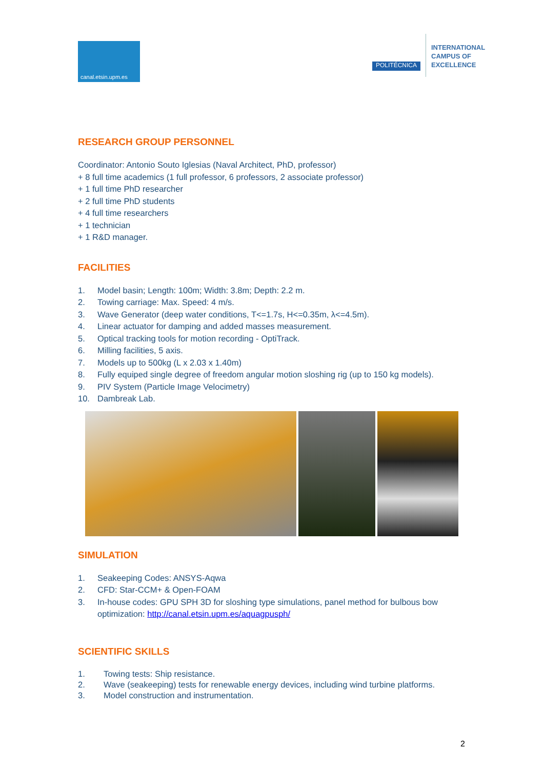canal.etsin.upm.es
POLITÉCNICA
INTERNATIONAL
CAMPUS OF
EXCELLENCE
RESEARCH GROUP PERSONNEL
Coordinator: Antonio Souto Iglesias (Naval Architect, PhD, professor)
+ 8 full time academics (1 full professor, 6 professors, 2 associate professor)
+ 1 full time PhD researcher
+ 2 full time PhD students
+ 4 full time researchers
+ 1 technician
+ 1 R&D manager.
FACILITIES
1. Model basin; Length: 100m; Width: 3.8m; Depth: 2.2 m.
2. Towing carriage: Max. Speed: 4 m/s.
3. Wave Generator (deep water conditions, T<=1.7s, H<=0.35m, λ<=4.5m).
4. Linear actuator for damping and added masses measurement.
5. Optical tracking tools for motion recording - OptiTrack.
6. Milling facilities, 5 axis.
7. Models up to 500kg (L x 2.03 x 1.40m)
8. Fully equiped single degree of freedom angular motion sloshing rig (up to 150 kg models).
9. PIV System (Particle Image Velocimetry)
10. Dambreak Lab.
SIMULATION
1. Seakeeping Codes: ANSYS-Aqwa
2. CFD: Star-CCM+ & Open-FOAM
3. In-house codes: GPU SPH 3D for sloshing type simulations, panel method for bulbous bow optimization: http://canal.etsin.upm.es/aquagpusph/
SCIENTIFIC SKILLS
1. Towing tests: Ship resistance.
2. Wave (seakeeping) tests for renewable energy devices, including wind turbine platforms.
3. Model construction and instrumentation.
2